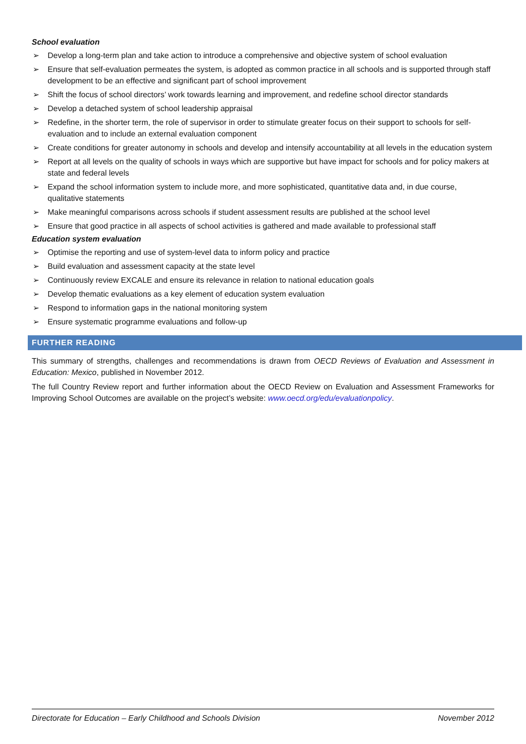School evaluation
➢ Develop a long-term plan and take action to introduce a comprehensive and objective system of school evaluation
➢ Ensure that self-evaluation permeates the system, is adopted as common practice in all schools and is supported through staff development to be an effective and significant part of school improvement
➢ Shift the focus of school directors’ work towards learning and improvement, and redefine school director standards
➢ Develop a detached system of school leadership appraisal
➢ Redefine, in the shorter term, the role of supervisor in order to stimulate greater focus on their support to schools for self-evaluation and to include an external evaluation component
➢ Create conditions for greater autonomy in schools and develop and intensify accountability at all levels in the education system
➢ Report at all levels on the quality of schools in ways which are supportive but have impact for schools and for policy makers at state and federal levels
➢ Expand the school information system to include more, and more sophisticated, quantitative data and, in due course, qualitative statements
➢ Make meaningful comparisons across schools if student assessment results are published at the school level
➢ Ensure that good practice in all aspects of school activities is gathered and made available to professional staff
Education system evaluation
➢ Optimise the reporting and use of system-level data to inform policy and practice
➢ Build evaluation and assessment capacity at the state level
➢ Continuously review EXCALE and ensure its relevance in relation to national education goals
➢ Develop thematic evaluations as a key element of education system evaluation
➢ Respond to information gaps in the national monitoring system
➢ Ensure systematic programme evaluations and follow-up
FURTHER READING
This summary of strengths, challenges and recommendations is drawn from OECD Reviews of Evaluation and Assessment in Education: Mexico, published in November 2012.
The full Country Review report and further information about the OECD Review on Evaluation and Assessment Frameworks for Improving School Outcomes are available on the project’s website: www.oecd.org/edu/evaluationpolicy.
Directorate for Education – Early Childhood and Schools Division November 2012